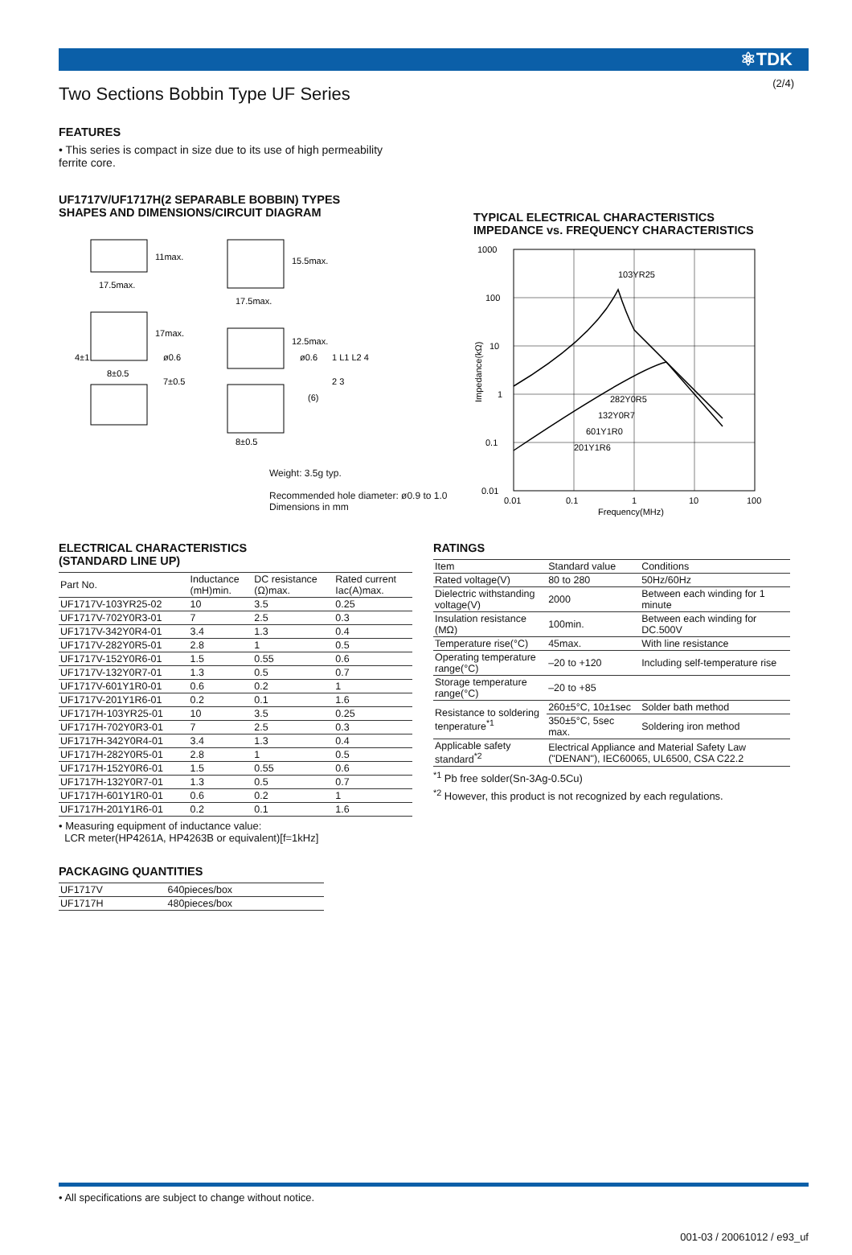(2/4)
⚛TDK
Two Sections Bobbin Type UF Series
FEATURES
• This series is compact in size due to its use of high permeability ferrite core.
UF1717V/UF1717H(2 SEPARABLE BOBBIN) TYPES
SHAPES AND DIMENSIONS/CIRCUIT DIAGRAM
17.5max.
17.5max.
11max.
15.5max.
17max.
12.5max.
4±1
ø0.6
8±0.5
7±0.5
ø0.6
8±0.5
(6)
1 L1 L2 4
2 3
Weight: 3.5g typ.
Recommended hole diameter: ø0.9 to 1.0
Dimensions in mm
TYPICAL ELECTRICAL CHARACTERISTICS
IMPEDANCE vs. FREQUENCY CHARACTERISTICS
1000
100
10
1
0.1
0.01
0.01
0.1
1
10
100
Frequency(MHz)
103YR25
282Y0R5
132Y0R7
601Y1R0
201Y1R6
Impedance(kΩ)
ELECTRICAL CHARACTERISTICS
(STANDARD LINE UP)
| Part No. | Inductance (mH)min. | DC resistance (Ω)max. | Rated current Iac(A)max. |
| --- | --- | --- | --- |
| UF1717V-103YR25-02 | 10 | 3.5 | 0.25 |
| UF1717V-702Y0R3-01 | 7 | 2.5 | 0.3 |
| UF1717V-342Y0R4-01 | 3.4 | 1.3 | 0.4 |
| UF1717V-282Y0R5-01 | 2.8 | 1 | 0.5 |
| UF1717V-152Y0R6-01 | 1.5 | 0.55 | 0.6 |
| UF1717V-132Y0R7-01 | 1.3 | 0.5 | 0.7 |
| UF1717V-601Y1R0-01 | 0.6 | 0.2 | 1 |
| UF1717V-201Y1R6-01 | 0.2 | 0.1 | 1.6 |
| UF1717H-103YR25-01 | 10 | 3.5 | 0.25 |
| UF1717H-702Y0R3-01 | 7 | 2.5 | 0.3 |
| UF1717H-342Y0R4-01 | 3.4 | 1.3 | 0.4 |
| UF1717H-282Y0R5-01 | 2.8 | 1 | 0.5 |
| UF1717H-152Y0R6-01 | 1.5 | 0.55 | 0.6 |
| UF1717H-132Y0R7-01 | 1.3 | 0.5 | 0.7 |
| UF1717H-601Y1R0-01 | 0.6 | 0.2 | 1 |
| UF1717H-201Y1R6-01 | 0.2 | 0.1 | 1.6 |
• Measuring equipment of inductance value:
LCR meter(HP4261A, HP4263B or equivalent)[f=1kHz]
PACKAGING QUANTITIES
| UF1717V | 640pieces/box |
| UF1717H | 480pieces/box |
RATINGS
| Item | Standard value | Conditions |
| Rated voltage(V) | 80 to 280 | 50Hz/60Hz |
| Dielectric withstanding voltage(V) | 2000 | Between each winding for 1 minute |
| Insulation resistance (MΩ) | 100min. | Between each winding for DC.500V |
| Temperature rise(°C) | 45max. | With line resistance |
| Operating temperature range(°C) | –20 to +120 | Including self-temperature rise |
| Storage temperature range(°C) | –20 to +85 | |
| Resistance to soldering tenperature<sup>*1</sup> | 260±5°C, 10±1sec | Solder bath method |
| | 350±5°C, 5sec max. | Soldering iron method |
| Applicable safety standard<sup>*2</sup> | Electrical Appliance and Material Safety Law ("DENAN"), IEC60065, UL6500, CSA C22.2 | |
<sup>*1</sup> Pb free solder(Sn-3Ag-0.5Cu)
<sup>*2</sup> However, this product is not recognized by each regulations.
• All specifications are subject to change without notice.
001-03 / 20061012 / e93_uf